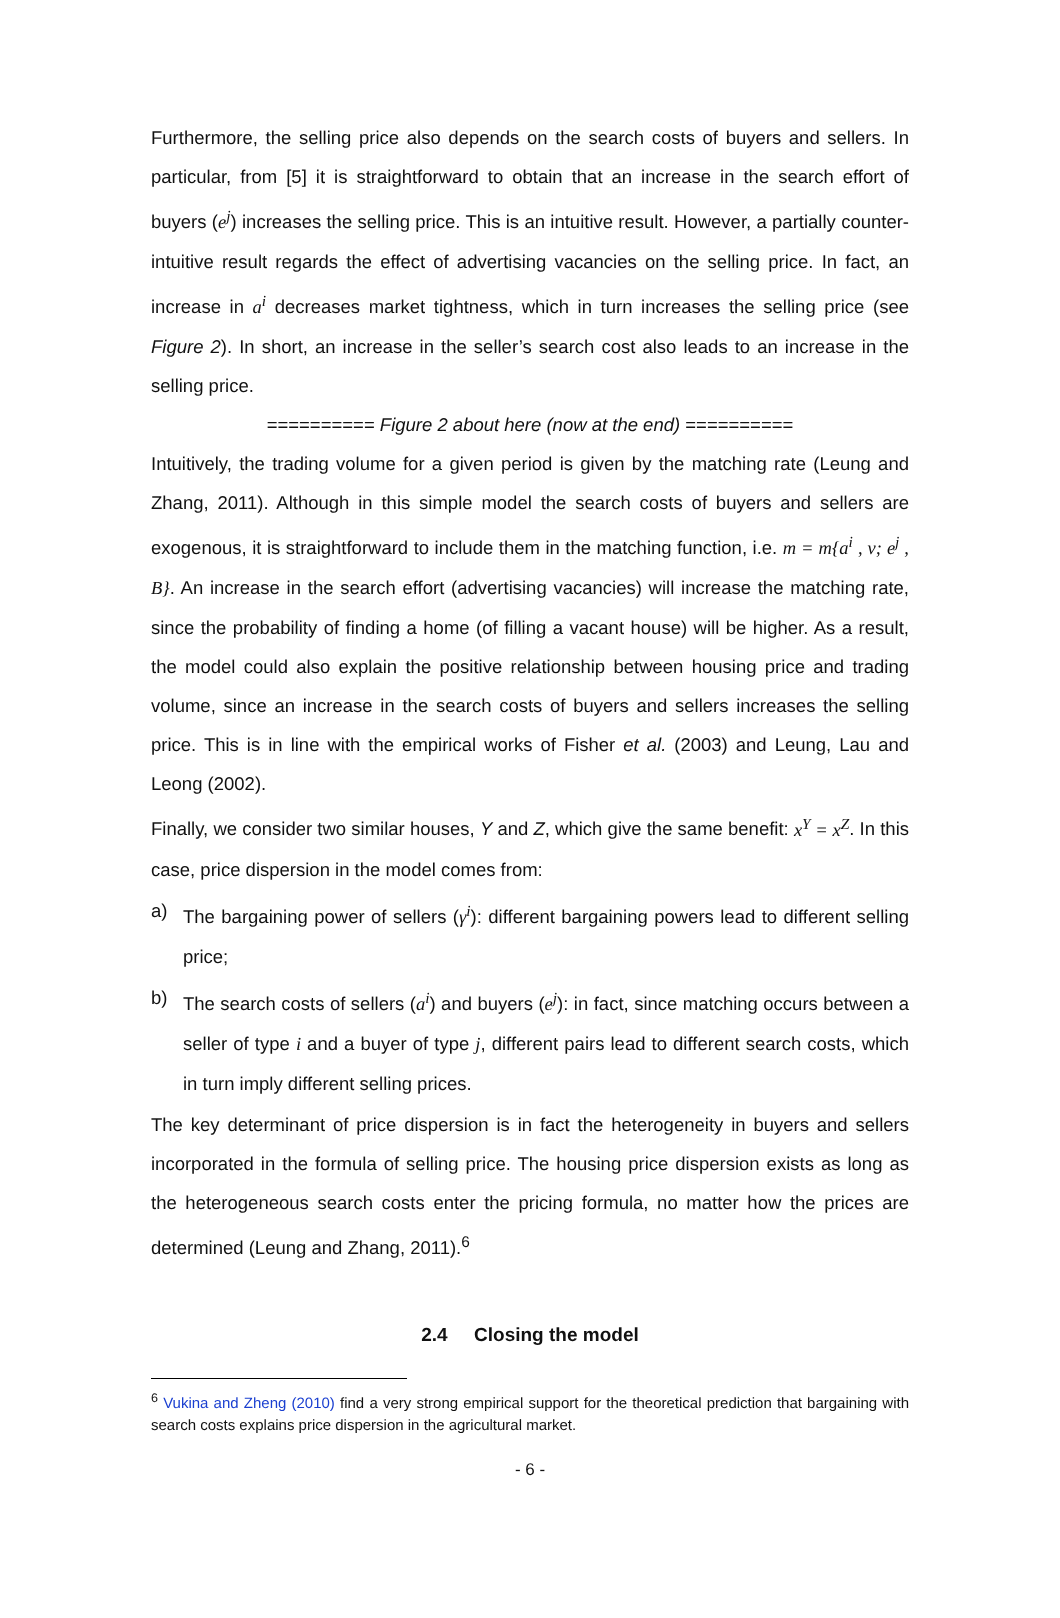Furthermore, the selling price also depends on the search costs of buyers and sellers. In particular, from [5] it is straightforward to obtain that an increase in the search effort of buyers (e<sup>j</sup>) increases the selling price. This is an intuitive result. However, a partially counter-intuitive result regards the effect of advertising vacancies on the selling price. In fact, an increase in a<sup>i</sup> decreases market tightness, which in turn increases the selling price (see Figure 2). In short, an increase in the seller’s search cost also leads to an increase in the selling price.
========== Figure 2 about here (now at the end) ==========
Intuitively, the trading volume for a given period is given by the matching rate (Leung and Zhang, 2011). Although in this simple model the search costs of buyers and sellers are exogenous, it is straightforward to include them in the matching function, i.e. m = m{a<sup>i</sup> , v; e<sup>j</sup> , B}. An increase in the search effort (advertising vacancies) will increase the matching rate, since the probability of finding a home (of filling a vacant house) will be higher. As a result, the model could also explain the positive relationship between housing price and trading volume, since an increase in the search costs of buyers and sellers increases the selling price. This is in line with the empirical works of Fisher et al. (2003) and Leung, Lau and Leong (2002).
Finally, we consider two similar houses, Y and Z, which give the same benefit: x<sup>Y</sup> = x<sup>Z</sup>. In this case, price dispersion in the model comes from:
a) The bargaining power of sellers (γ<sup>i</sup>): different bargaining powers lead to different selling price;
b) The search costs of sellers (a<sup>i</sup>) and buyers (e<sup>j</sup>): in fact, since matching occurs between a seller of type i and a buyer of type j, different pairs lead to different search costs, which in turn imply different selling prices.
The key determinant of price dispersion is in fact the heterogeneity in buyers and sellers incorporated in the formula of selling price. The housing price dispersion exists as long as the heterogeneous search costs enter the pricing formula, no matter how the prices are determined (Leung and Zhang, 2011).<sup>6</sup>
2.4 Closing the model
<sup>6</sup> Vukina and Zheng (2010) find a very strong empirical support for the theoretical prediction that bargaining with search costs explains price dispersion in the agricultural market.
- 6 -